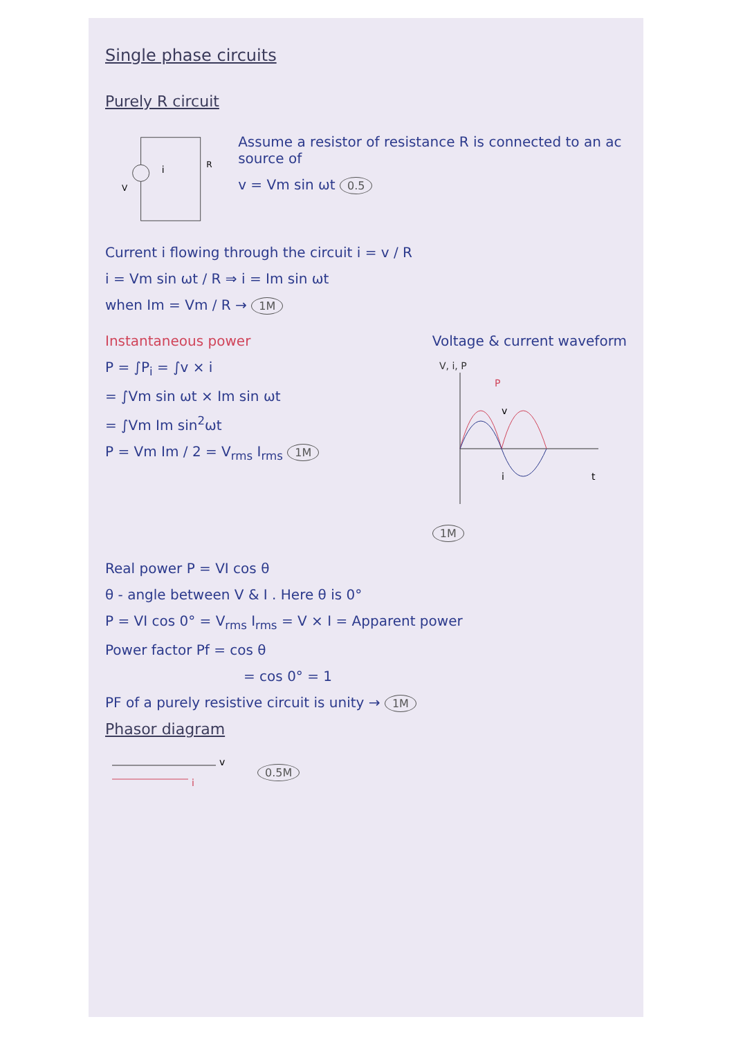Single phase circuits
Purely R circuit
V
R
i
Assume a resistor of resistance R is connected to an ac source of
v = Vm sin ωt 0.5
Current i flowing through the circuit i = v / R
i = Vm sin ωt / R ⇒ i = Im sin ωt
when Im = Vm / R → 1M
Instantaneous power
P = ∫P<sub>i</sub> = ∫v × i
= ∫Vm sin ωt × Im sin ωt
= ∫Vm Im sin<sup>2</sup>ωt
P = Vm Im / 2 = V<sub>rms</sub> I<sub>rms</sub> 1M
Voltage & current waveform
V, i, P
P
v
i
t
1M
Real power P = VI cos θ
θ - angle between V & I . Here θ is 0°
P = VI cos 0° = V<sub>rms</sub> I<sub>rms</sub> = V × I = Apparent power
Power factor Pf = cos θ
= cos 0° = 1
PF of a purely resistive circuit is unity → 1M
Phasor diagram
v
i
0.5M